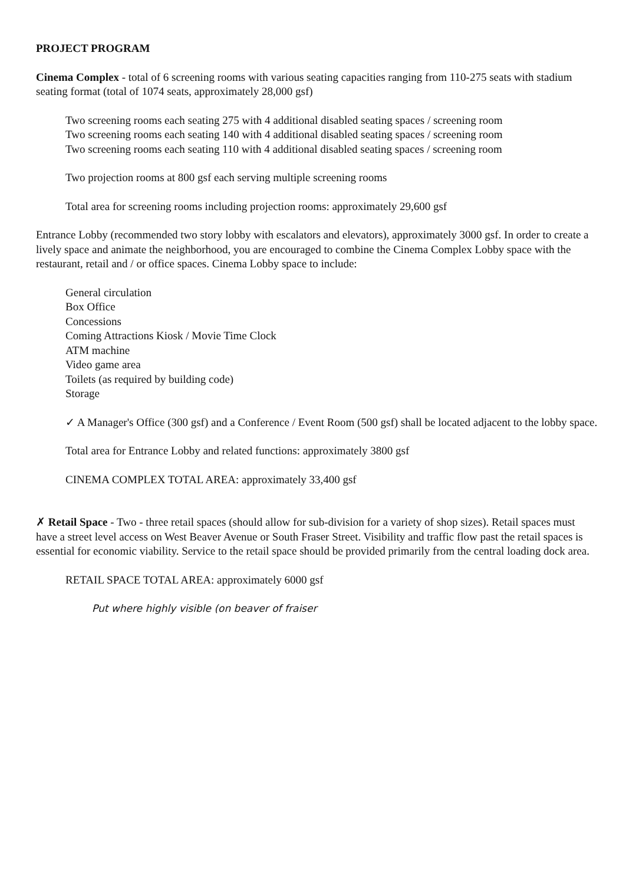PROJECT PROGRAM
Cinema Complex - total of 6 screening rooms with various seating capacities ranging from 110-275 seats with stadium seating format (total of 1074 seats, approximately 28,000 gsf)
Two screening rooms each seating 275 with 4 additional disabled seating spaces / screening room
Two screening rooms each seating 140 with 4 additional disabled seating spaces / screening room
Two screening rooms each seating 110 with 4 additional disabled seating spaces / screening room
Two projection rooms at 800 gsf each serving multiple screening rooms
Total area for screening rooms including projection rooms: approximately 29,600 gsf
Entrance Lobby (recommended two story lobby with escalators and elevators), approximately 3000 gsf. In order to create a lively space and animate the neighborhood, you are encouraged to combine the Cinema Complex Lobby space with the restaurant, retail and / or office spaces. Cinema Lobby space to include:
General circulation
Box Office
Concessions
Coming Attractions Kiosk / Movie Time Clock
ATM machine
Video game area
Toilets (as required by building code)
Storage
✓ A Manager's Office (300 gsf) and a Conference / Event Room (500 gsf) shall be located adjacent to the lobby space.
Total area for Entrance Lobby and related functions: approximately 3800 gsf
CINEMA COMPLEX TOTAL AREA: approximately 33,400 gsf
✗ Retail Space - Two - three retail spaces (should allow for sub-division for a variety of shop sizes). Retail spaces must have a street level access on West Beaver Avenue or South Fraser Street. Visibility and traffic flow past the retail spaces is essential for economic viability. Service to the retail space should be provided primarily from the central loading dock area.
RETAIL SPACE TOTAL AREA: approximately 6000 gsf
Put where highly visible (on beaver of fraiser